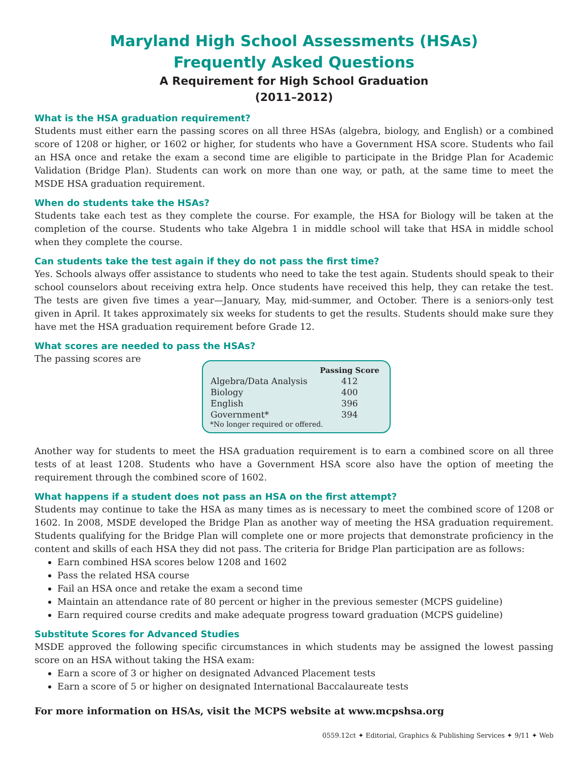Maryland High School Assessments (HSAs)
Frequently Asked Questions
A Requirement for High School Graduation
(2011–2012)
What is the HSA graduation requirement?
Students must either earn the passing scores on all three HSAs (algebra, biology, and English) or a combined score of 1208 or higher, or 1602 or higher, for students who have a Government HSA score. Students who fail an HSA once and retake the exam a second time are eligible to participate in the Bridge Plan for Academic Validation (Bridge Plan). Students can work on more than one way, or path, at the same time to meet the MSDE HSA graduation requirement.
When do students take the HSAs?
Students take each test as they complete the course. For example, the HSA for Biology will be taken at the completion of the course. Students who take Algebra 1 in middle school will take that HSA in middle school when they complete the course.
Can students take the test again if they do not pass the first time?
Yes. Schools always offer assistance to students who need to take the test again. Students should speak to their school counselors about receiving extra help. Once students have received this help, they can retake the test. The tests are given five times a year—January, May, mid-summer, and October. There is a seniors-only test given in April. It takes approximately six weeks for students to get the results. Students should make sure they have met the HSA graduation requirement before Grade 12.
What scores are needed to pass the HSAs?
The passing scores are
| | Passing Score |
| --- | --- |
| Algebra/Data Analysis | 412 |
| Biology | 400 |
| English | 396 |
| Government* | 394 |
*No longer required or offered.
Another way for students to meet the HSA graduation requirement is to earn a combined score on all three tests of at least 1208. Students who have a Government HSA score also have the option of meeting the requirement through the combined score of 1602.
What happens if a student does not pass an HSA on the first attempt?
Students may continue to take the HSA as many times as is necessary to meet the combined score of 1208 or 1602. In 2008, MSDE developed the Bridge Plan as another way of meeting the HSA graduation requirement. Students qualifying for the Bridge Plan will complete one or more projects that demonstrate proficiency in the content and skills of each HSA they did not pass. The criteria for Bridge Plan participation are as follows:
Earn combined HSA scores below 1208 and 1602
Pass the related HSA course
Fail an HSA once and retake the exam a second time
Maintain an attendance rate of 80 percent or higher in the previous semester (MCPS guideline)
Earn required course credits and make adequate progress toward graduation (MCPS guideline)
Substitute Scores for Advanced Studies
MSDE approved the following specific circumstances in which students may be assigned the lowest passing score on an HSA without taking the HSA exam:
Earn a score of 3 or higher on designated Advanced Placement tests
Earn a score of 5 or higher on designated International Baccalaureate tests
For more information on HSAs, visit the MCPS website at www.mcpshsa.org
0559.12ct ✦ Editorial, Graphics & Publishing Services ✦ 9/11 ✦ Web